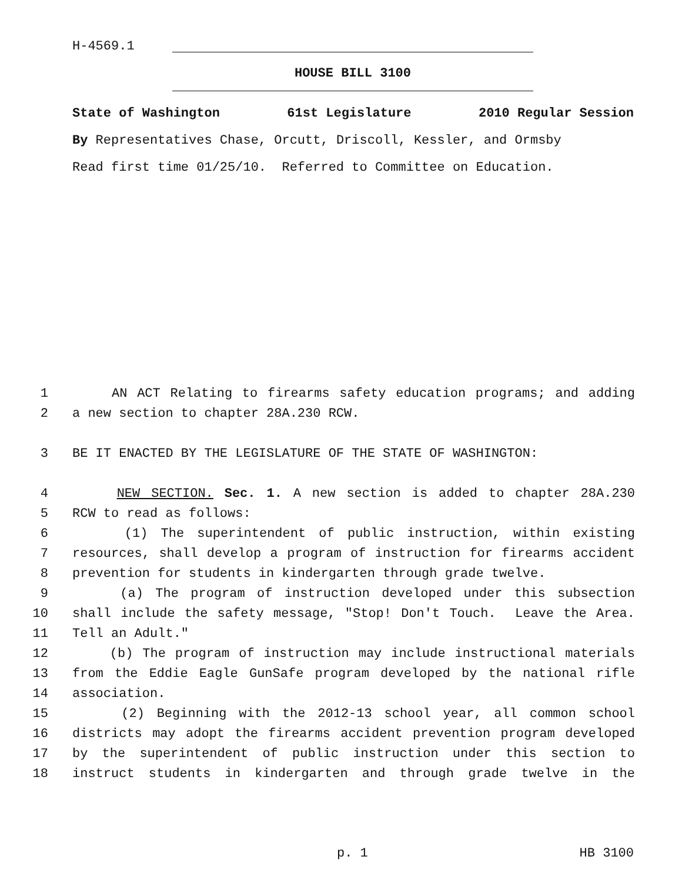H-4569.1
HOUSE BILL 3100
State of Washington 61st Legislature 2010 Regular Session
By Representatives Chase, Orcutt, Driscoll, Kessler, and Ormsby
Read first time 01/25/10. Referred to Committee on Education.
1 AN ACT Relating to firearms safety education programs; and adding
2 a new section to chapter 28A.230 RCW.
3 BE IT ENACTED BY THE LEGISLATURE OF THE STATE OF WASHINGTON:
4 NEW SECTION. Sec. 1. A new section is added to chapter 28A.230
5 RCW to read as follows:
6 (1) The superintendent of public instruction, within existing
7 resources, shall develop a program of instruction for firearms accident
8 prevention for students in kindergarten through grade twelve.
9 (a) The program of instruction developed under this subsection
10 shall include the safety message, "Stop! Don't Touch. Leave the Area.
11 Tell an Adult."
12 (b) The program of instruction may include instructional materials
13 from the Eddie Eagle GunSafe program developed by the national rifle
14 association.
15 (2) Beginning with the 2012-13 school year, all common school
16 districts may adopt the firearms accident prevention program developed
17 by the superintendent of public instruction under this section to
18 instruct students in kindergarten and through grade twelve in the
p. 1 HB 3100